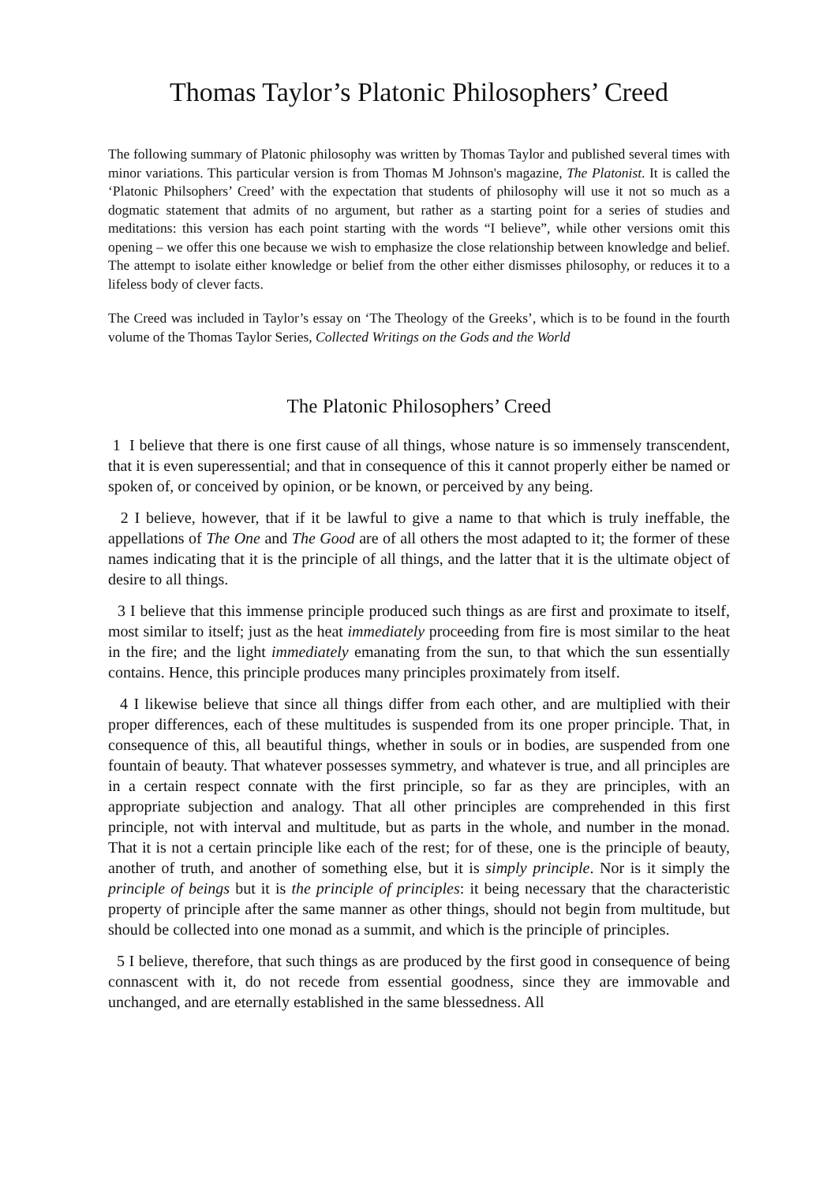Thomas Taylor’s Platonic Philosophers’ Creed
The following summary of Platonic philosophy was written by Thomas Taylor and published several times with minor variations. This particular version is from Thomas M Johnson's magazine, The Platonist. It is called the ‘Platonic Philsophers’ Creed’ with the expectation that students of philosophy will use it not so much as a dogmatic statement that admits of no argument, but rather as a starting point for a series of studies and meditations: this version has each point starting with the words “I believe”, while other versions omit this opening – we offer this one because we wish to emphasize the close relationship between knowledge and belief. The attempt to isolate either knowledge or belief from the other either dismisses philosophy, or reduces it to a lifeless body of clever facts.
The Creed was included in Taylor’s essay on ‘The Theology of the Greeks’, which is to be found in the fourth volume of the Thomas Taylor Series, Collected Writings on the Gods and the World
The Platonic Philosophers’ Creed
1 I believe that there is one first cause of all things, whose nature is so immensely transcendent, that it is even superessential; and that in consequence of this it cannot properly either be named or spoken of, or conceived by opinion, or be known, or perceived by any being.
2 I believe, however, that if it be lawful to give a name to that which is truly ineffable, the appellations of The One and The Good are of all others the most adapted to it; the former of these names indicating that it is the principle of all things, and the latter that it is the ultimate object of desire to all things.
3 I believe that this immense principle produced such things as are first and proximate to itself, most similar to itself; just as the heat immediately proceeding from fire is most similar to the heat in the fire; and the light immediately emanating from the sun, to that which the sun essentially contains. Hence, this principle produces many principles proximately from itself.
4 I likewise believe that since all things differ from each other, and are multiplied with their proper differences, each of these multitudes is suspended from its one proper principle. That, in consequence of this, all beautiful things, whether in souls or in bodies, are suspended from one fountain of beauty. That whatever possesses symmetry, and whatever is true, and all principles are in a certain respect connate with the first principle, so far as they are principles, with an appropriate subjection and analogy. That all other principles are comprehended in this first principle, not with interval and multitude, but as parts in the whole, and number in the monad. That it is not a certain principle like each of the rest; for of these, one is the principle of beauty, another of truth, and another of something else, but it is simply principle. Nor is it simply the principle of beings but it is the principle of principles: it being necessary that the characteristic property of principle after the same manner as other things, should not begin from multitude, but should be collected into one monad as a summit, and which is the principle of principles.
5 I believe, therefore, that such things as are produced by the first good in consequence of being connascent with it, do not recede from essential goodness, since they are immovable and unchanged, and are eternally established in the same blessedness. All